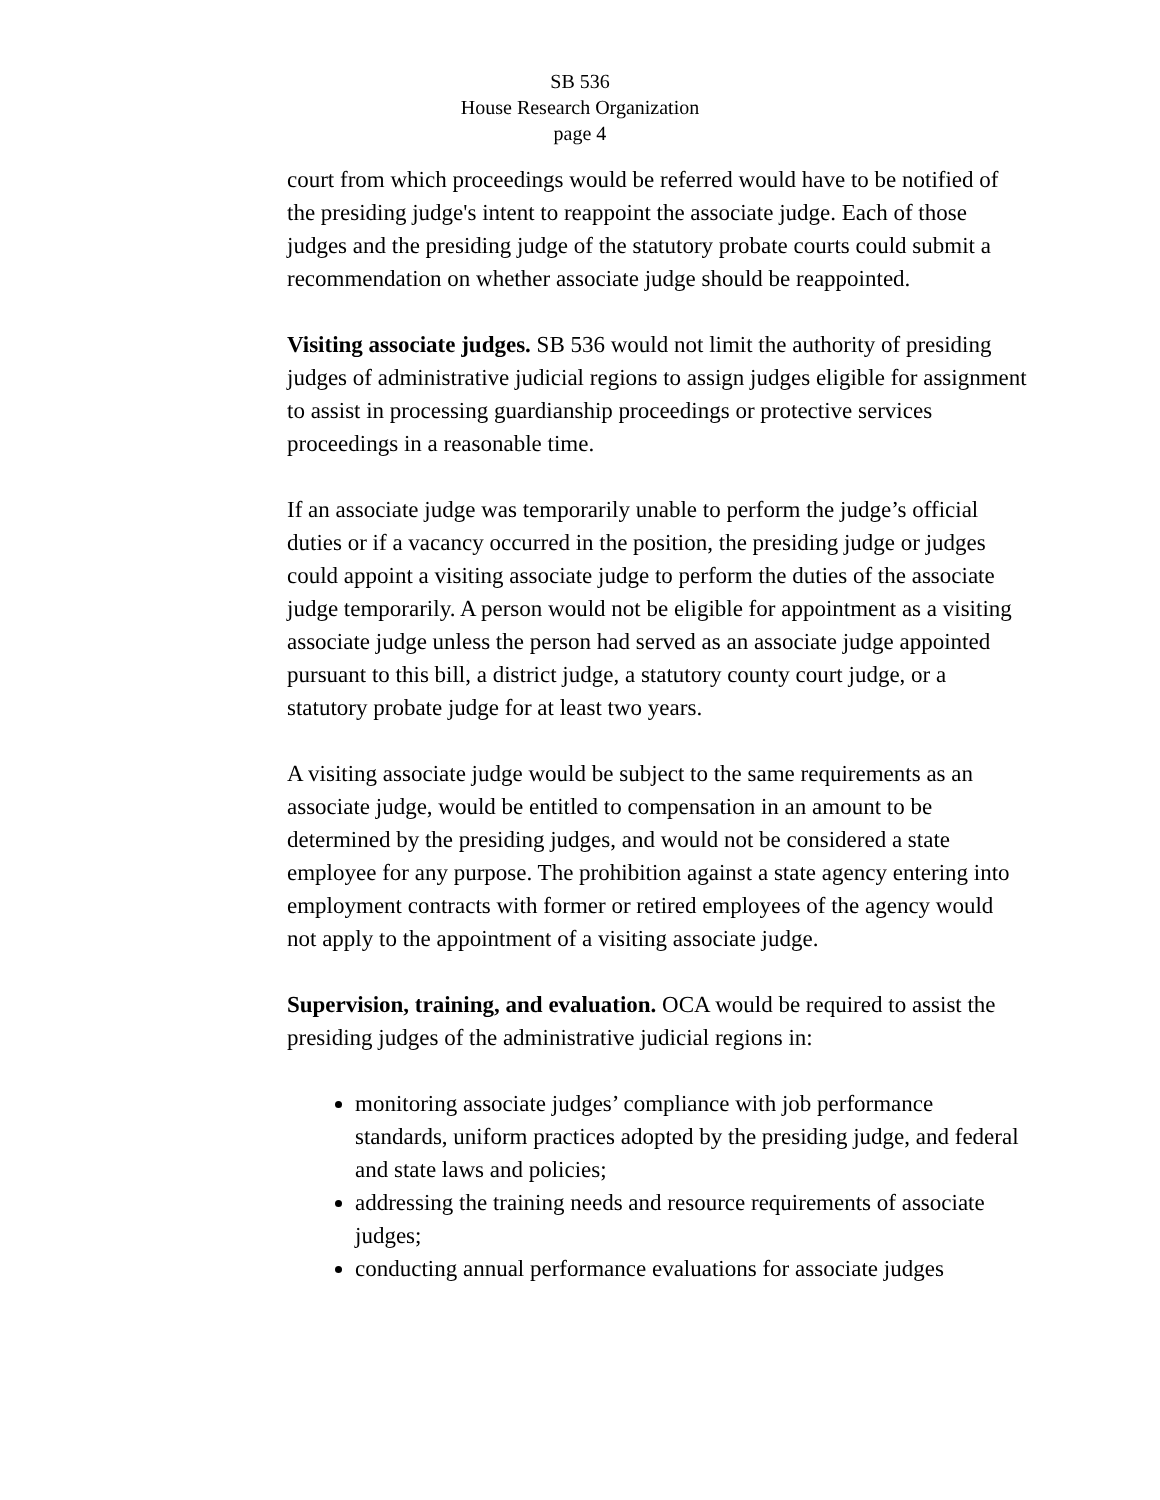SB 536
House Research Organization
page 4
court from which proceedings would be referred would have to be notified of the presiding judge's intent to reappoint the associate judge. Each of those judges and the presiding judge of the statutory probate courts could submit a recommendation on whether associate judge should be reappointed.
Visiting associate judges. SB 536 would not limit the authority of presiding judges of administrative judicial regions to assign judges eligible for assignment to assist in processing guardianship proceedings or protective services proceedings in a reasonable time.
If an associate judge was temporarily unable to perform the judge’s official duties or if a vacancy occurred in the position, the presiding judge or judges could appoint a visiting associate judge to perform the duties of the associate judge temporarily. A person would not be eligible for appointment as a visiting associate judge unless the person had served as an associate judge appointed pursuant to this bill, a district judge, a statutory county court judge, or a statutory probate judge for at least two years.
A visiting associate judge would be subject to the same requirements as an associate judge, would be entitled to compensation in an amount to be determined by the presiding judges, and would not be considered a state employee for any purpose. The prohibition against a state agency entering into employment contracts with former or retired employees of the agency would not apply to the appointment of a visiting associate judge.
Supervision, training, and evaluation. OCA would be required to assist the presiding judges of the administrative judicial regions in:
monitoring associate judges’ compliance with job performance standards, uniform practices adopted by the presiding judge, and federal and state laws and policies;
addressing the training needs and resource requirements of associate judges;
conducting annual performance evaluations for associate judges